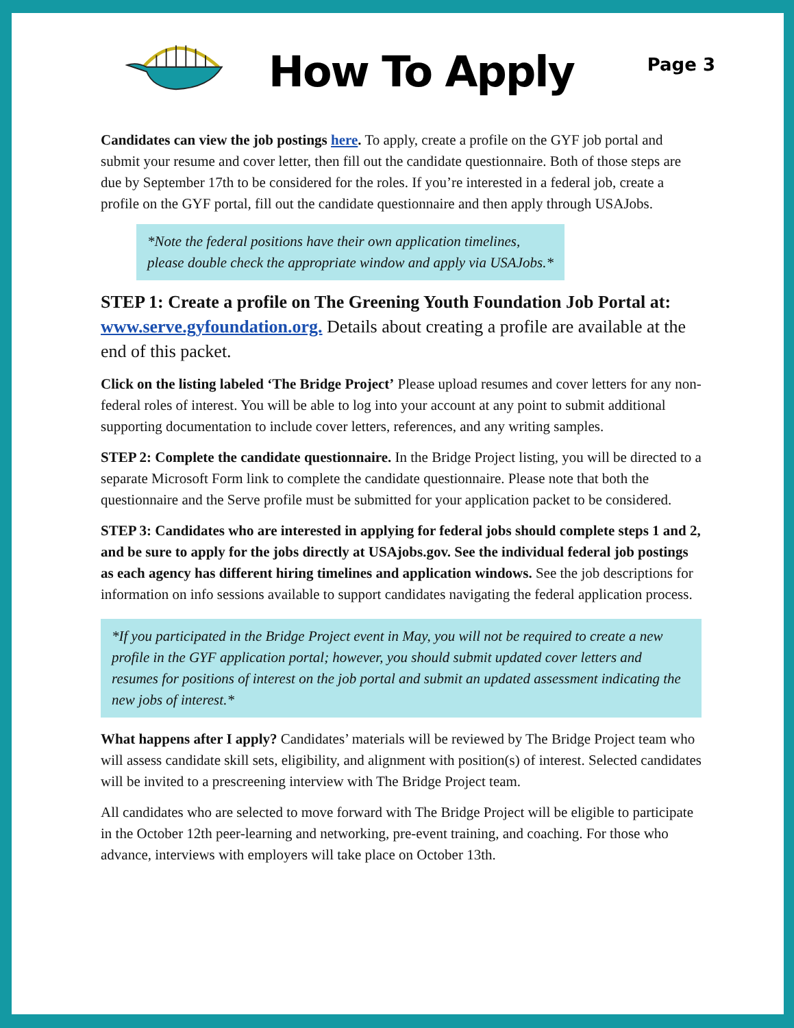How To Apply
Page 3
Candidates can view the job postings here. To apply, create a profile on the GYF job portal and submit your resume and cover letter, then fill out the candidate questionnaire. Both of those steps are due by September 17th to be considered for the roles. If you’re interested in a federal job, create a profile on the GYF portal, fill out the candidate questionnaire and then apply through USAJobs.
*Note the federal positions have their own application timelines, please double check the appropriate window and apply via USAJobs.*
STEP 1: Create a profile on The Greening Youth Foundation Job Portal at: www.serve.gyfoundation.org. Details about creating a profile are available at the end of this packet.
Click on the listing labeled ‘The Bridge Project’ Please upload resumes and cover letters for any non-federal roles of interest. You will be able to log into your account at any point to submit additional supporting documentation to include cover letters, references, and any writing samples.
STEP 2: Complete the candidate questionnaire. In the Bridge Project listing, you will be directed to a separate Microsoft Form link to complete the candidate questionnaire. Please note that both the questionnaire and the Serve profile must be submitted for your application packet to be considered.
STEP 3: Candidates who are interested in applying for federal jobs should complete steps 1 and 2, and be sure to apply for the jobs directly at USAjobs.gov. See the individual federal job postings as each agency has different hiring timelines and application windows. See the job descriptions for information on info sessions available to support candidates navigating the federal application process.
*If you participated in the Bridge Project event in May, you will not be required to create a new profile in the GYF application portal; however, you should submit updated cover letters and resumes for positions of interest on the job portal and submit an updated assessment indicating the new jobs of interest.*
What happens after I apply? Candidates’ materials will be reviewed by The Bridge Project team who will assess candidate skill sets, eligibility, and alignment with position(s) of interest. Selected candidates will be invited to a prescreening interview with The Bridge Project team.
All candidates who are selected to move forward with The Bridge Project will be eligible to participate in the October 12th peer-learning and networking, pre-event training, and coaching. For those who advance, interviews with employers will take place on October 13th.